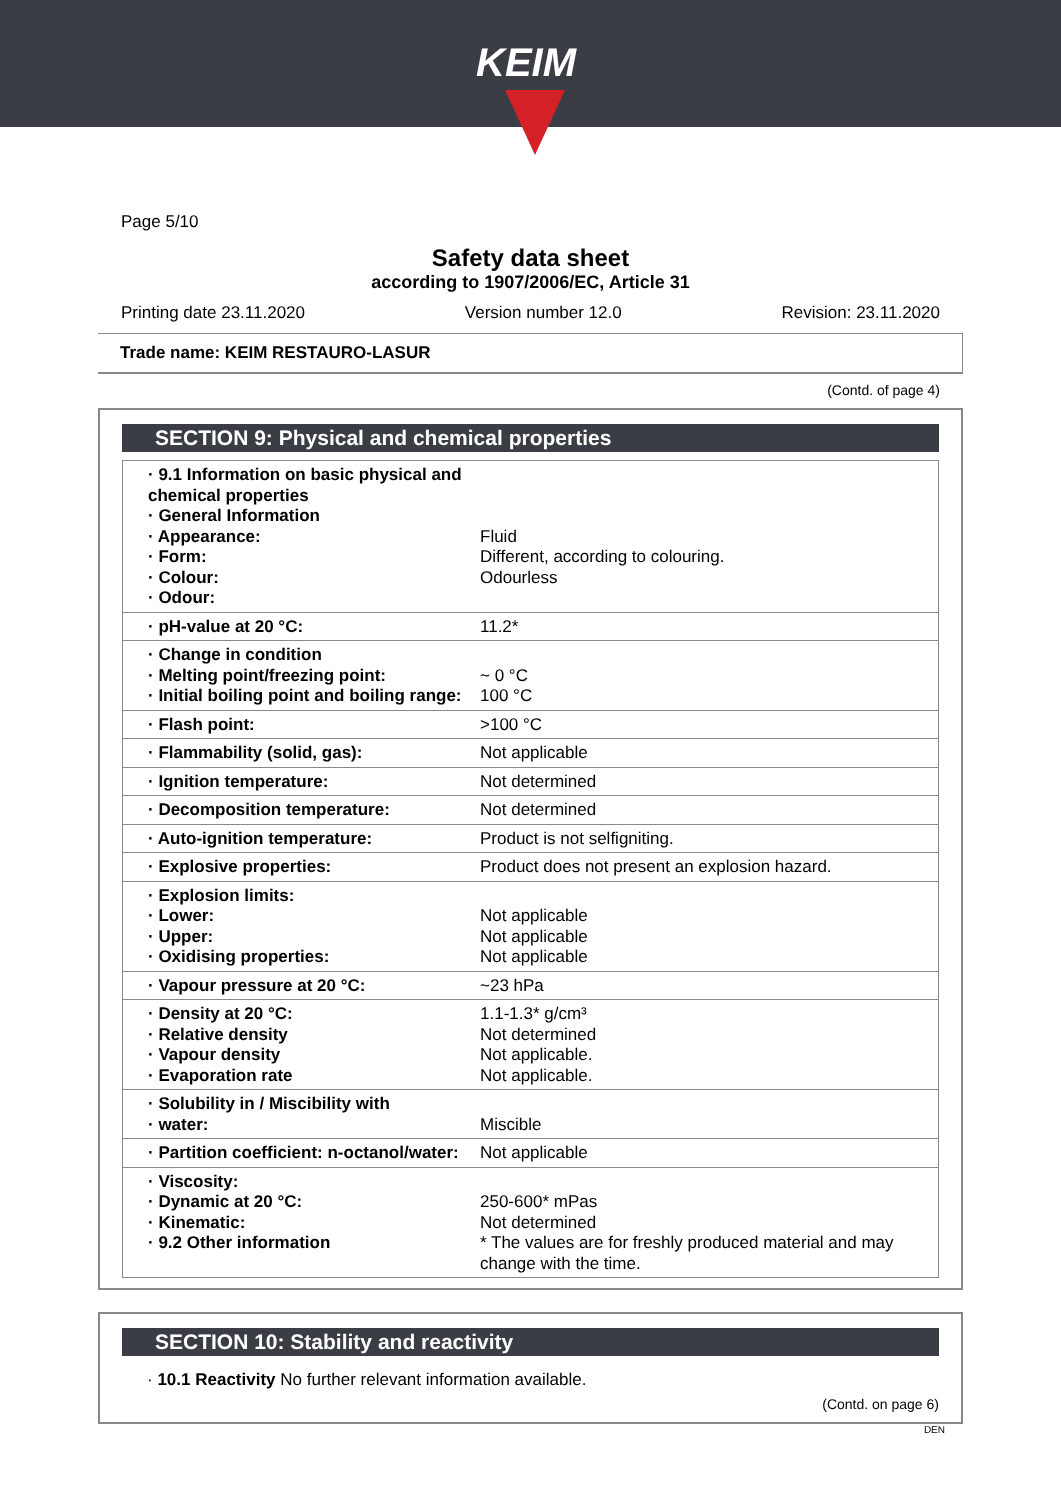KEIM
Page 5/10
Safety data sheet
according to 1907/2006/EC, Article 31
Printing date 23.11.2020 Version number 12.0 Revision: 23.11.2020
Trade name: KEIM RESTAURO-LASUR
(Contd. of page 4)
SECTION 9: Physical and chemical properties
| · 9.1 Information on basic physical and chemical properties · General Information · Appearance: · Form: · Colour: · Odour: | Fluid Different, according to colouring. Odourless |
| · pH-value at 20 °C: | 11.2* |
| · Change in condition · Melting point/freezing point: · Initial boiling point and boiling range: | ~ 0 °C 100 °C |
| · Flash point: | >100 °C |
| · Flammability (solid, gas): | Not applicable |
| · Ignition temperature: | Not determined |
| · Decomposition temperature: | Not determined |
| · Auto-ignition temperature: | Product is not selfigniting. |
| · Explosive properties: | Product does not present an explosion hazard. |
| · Explosion limits: · Lower: · Upper: · Oxidising properties: | Not applicable Not applicable Not applicable |
| · Vapour pressure at 20 °C: | ~23 hPa |
| · Density at 20 °C: · Relative density · Vapour density · Evaporation rate | 1.1-1.3* g/cm³ Not determined Not applicable. Not applicable. |
| · Solubility in / Miscibility with · water: | Miscible |
| · Partition coefficient: n-octanol/water: | Not applicable |
| · Viscosity: · Dynamic at 20 °C: · Kinematic: · 9.2 Other information | 250-600* mPas Not determined * The values are for freshly produced material and may change with the time. |
SECTION 10: Stability and reactivity
· 10.1 Reactivity No further relevant information available.
(Contd. on page 6)
DEN